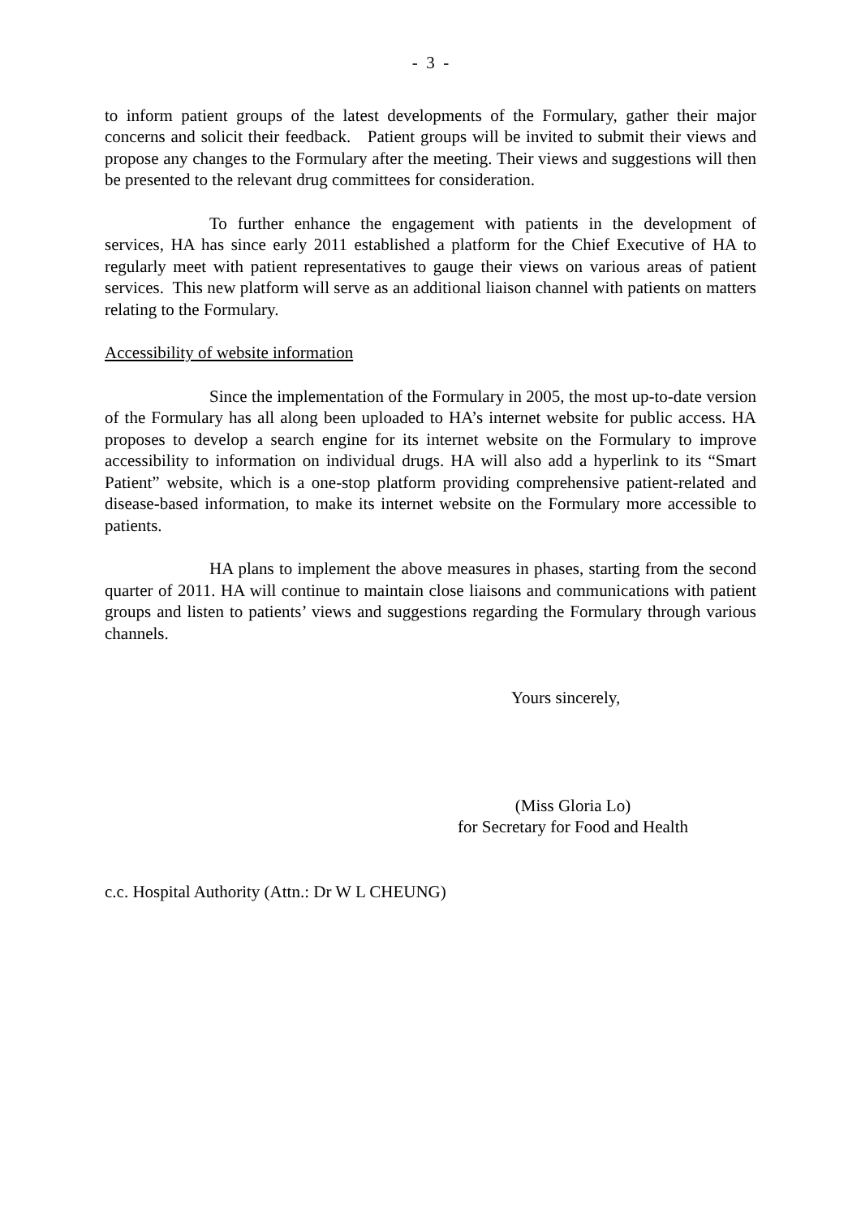- 3 -
to inform patient groups of the latest developments of the Formulary, gather their major concerns and solicit their feedback. Patient groups will be invited to submit their views and propose any changes to the Formulary after the meeting. Their views and suggestions will then be presented to the relevant drug committees for consideration.
To further enhance the engagement with patients in the development of services, HA has since early 2011 established a platform for the Chief Executive of HA to regularly meet with patient representatives to gauge their views on various areas of patient services. This new platform will serve as an additional liaison channel with patients on matters relating to the Formulary.
Accessibility of website information
Since the implementation of the Formulary in 2005, the most up-to-date version of the Formulary has all along been uploaded to HA’s internet website for public access. HA proposes to develop a search engine for its internet website on the Formulary to improve accessibility to information on individual drugs. HA will also add a hyperlink to its “Smart Patient” website, which is a one-stop platform providing comprehensive patient-related and disease-based information, to make its internet website on the Formulary more accessible to patients.
HA plans to implement the above measures in phases, starting from the second quarter of 2011. HA will continue to maintain close liaisons and communications with patient groups and listen to patients’ views and suggestions regarding the Formulary through various channels.
Yours sincerely,
(Miss Gloria Lo)
for Secretary for Food and Health
c.c. Hospital Authority (Attn.: Dr W L CHEUNG)